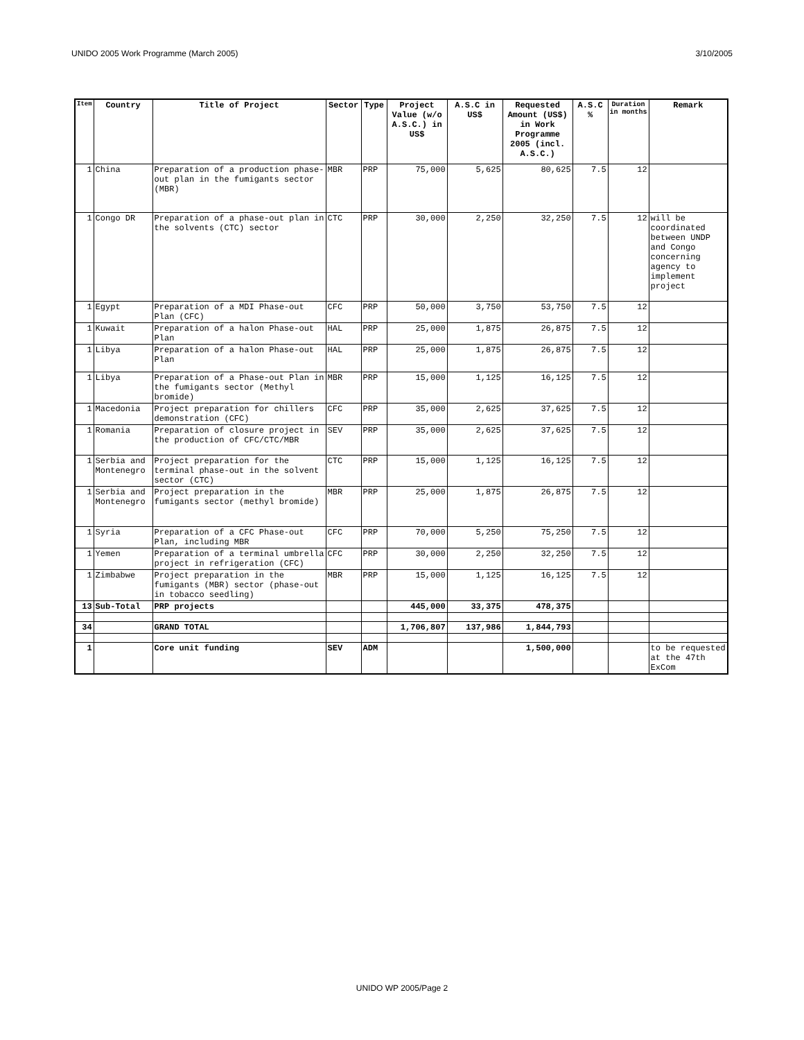UNIDO 2005 Work Programme (March 2005) 3/10/2005
| Item | Country | Title of Project | Sector | Type | Project Value (w/o A.S.C.) in US$ | A.S.C in US$ | Requested Amount (US$) in Work Programme 2005 (incl. A.S.C.) | A.S.C % | Duration in months | Remark |
| --- | --- | --- | --- | --- | --- | --- | --- | --- | --- | --- |
| 1 | China | Preparation of a production phase-out plan in the fumigants sector (MBR) | MBR | PRP | 75,000 | 5,625 | 80,625 | 7.5 | 12 | |
| 1 | Congo DR | Preparation of a phase-out plan in the solvents (CTC) sector | CTC | PRP | 30,000 | 2,250 | 32,250 | 7.5 | 12 | will be coordinated between UNDP and Congo concerning agency to implement project |
| 1 | Egypt | Preparation of a MDI Phase-out Plan (CFC) | CFC | PRP | 50,000 | 3,750 | 53,750 | 7.5 | 12 | |
| 1 | Kuwait | Preparation of a halon Phase-out Plan | HAL | PRP | 25,000 | 1,875 | 26,875 | 7.5 | 12 | |
| 1 | Libya | Preparation of a halon Phase-out Plan | HAL | PRP | 25,000 | 1,875 | 26,875 | 7.5 | 12 | |
| 1 | Libya | Preparation of a Phase-out Plan in the fumigants sector (Methyl bromide) | MBR | PRP | 15,000 | 1,125 | 16,125 | 7.5 | 12 | |
| 1 | Macedonia | Project preparation for chillers demonstration (CFC) | CFC | PRP | 35,000 | 2,625 | 37,625 | 7.5 | 12 | |
| 1 | Romania | Preparation of closure project in the production of CFC/CTC/MBR | SEV | PRP | 35,000 | 2,625 | 37,625 | 7.5 | 12 | |
| 1 | Serbia and Montenegro | Project preparation for the terminal phase-out in the solvent sector (CTC) | CTC | PRP | 15,000 | 1,125 | 16,125 | 7.5 | 12 | |
| 1 | Serbia and Montenegro | Project preparation in the fumigants sector (methyl bromide) | MBR | PRP | 25,000 | 1,875 | 26,875 | 7.5 | 12 | |
| 1 | Syria | Preparation of a CFC Phase-out Plan, including MBR | CFC | PRP | 70,000 | 5,250 | 75,250 | 7.5 | 12 | |
| 1 | Yemen | Preparation of a terminal umbrella project in refrigeration (CFC) | CFC | PRP | 30,000 | 2,250 | 32,250 | 7.5 | 12 | |
| 1 | Zimbabwe | Project preparation in the fumigants (MBR) sector (phase-out in tobacco seedling) | MBR | PRP | 15,000 | 1,125 | 16,125 | 7.5 | 12 | |
| 13 | Sub-Total | PRP projects | | | 445,000 | 33,375 | 478,375 | | | |
| 34 | | GRAND TOTAL | | | 1,706,807 | 137,986 | 1,844,793 | | | |
| 1 | | Core unit funding | SEV | ADM | | | 1,500,000 | | | to be requested at the 47th ExCom |
UNIDO WP 2005/Page 2